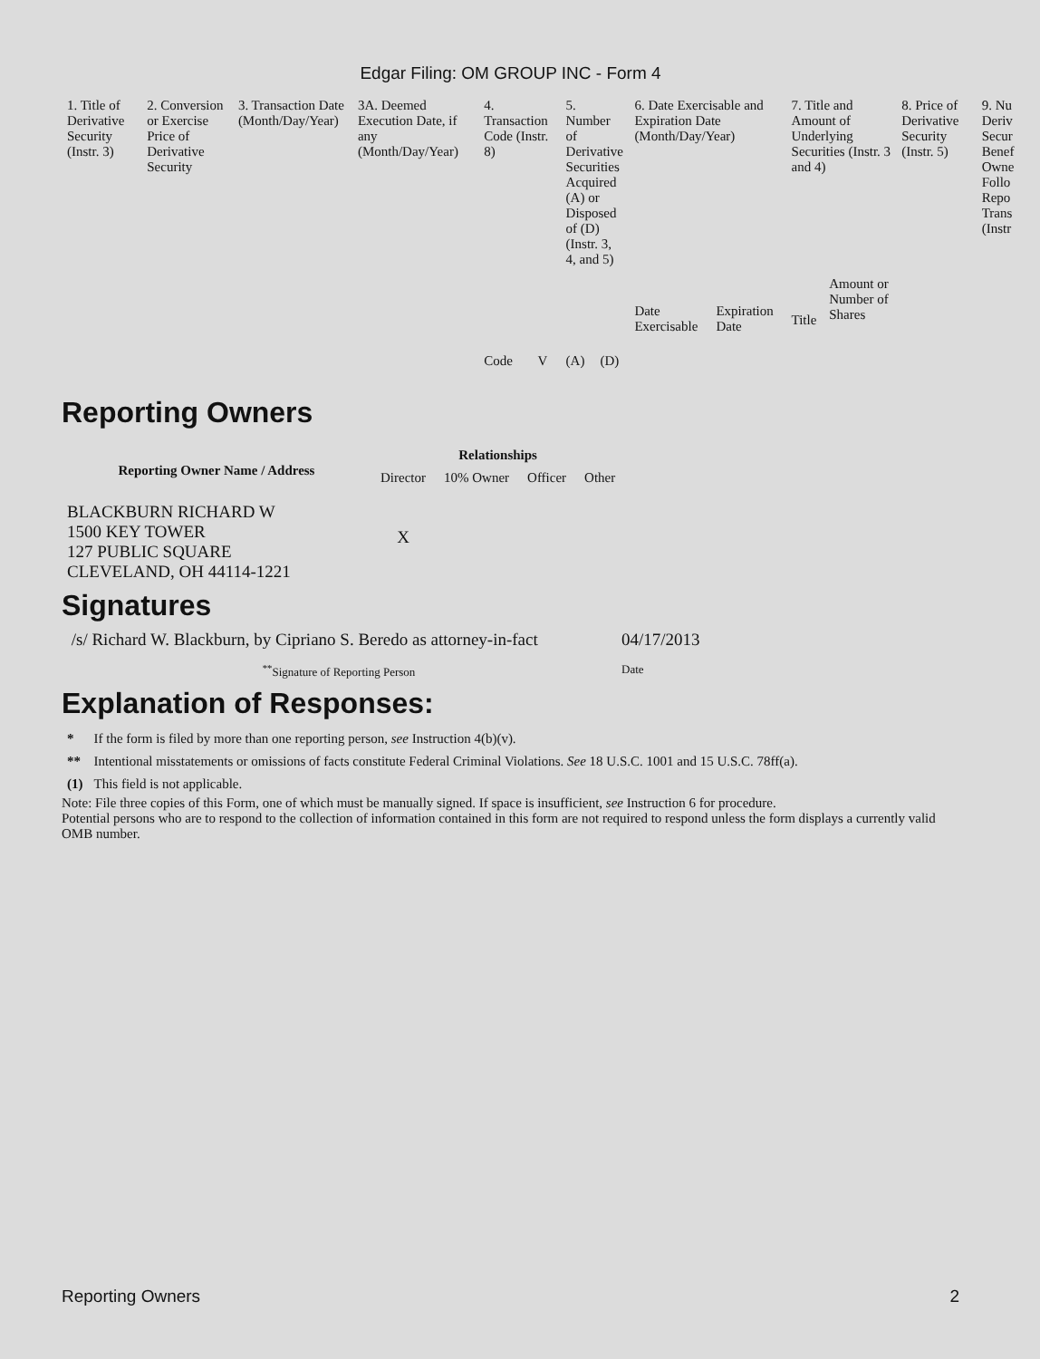Edgar Filing: OM GROUP INC - Form 4
| 1. Title of Derivative Security (Instr. 3) | 2. Conversion or Exercise Price of Derivative Security | 3. Transaction Date (Month/Day/Year) | 3A. Deemed Execution Date, if any (Month/Day/Year) | 4. Transaction Code (Instr. 8) | | 5. Number of Derivative Securities Acquired (A) or Disposed of (D) (Instr. 3, 4, and 5) | | 6. Date Exercisable and Expiration Date (Month/Day/Year) | | 7. Title and Amount of Underlying Securities (Instr. 3 and 4) | | 8. Price of Derivative Security (Instr. 5) | 9. Nu Deriv Secur Benef Owne Follo Repo Trans (Instr |
| | | | | Code | V | (A) | (D) | Date Exercisable | Expiration Date | Title | Amount or Number of Shares | | |
Reporting Owners
| Reporting Owner Name / Address | Relationships | | | |
| --- | --- | --- | --- | --- |
| | Director | 10% Owner | Officer | Other |
| BLACKBURN RICHARD W 1500 KEY TOWER 127 PUBLIC SQUARE CLEVELAND, OH 44114-1221 | X | | | |
Signatures
| /s/ Richard W. Blackburn, by Cipriano S. Beredo as attorney-in-fact | 04/17/2013 |
| <sup>**</sup> Signature of Reporting Person | Date |
Explanation of Responses:
| * | If the form is filed by more than one reporting person, see Instruction 4(b)(v). |
| ** | Intentional misstatements or omissions of facts constitute Federal Criminal Violations. See 18 U.S.C. 1001 and 15 U.S.C. 78ff(a). |
| (1) | This field is not applicable. |
Note: File three copies of this Form, one of which must be manually signed. If space is insufficient, see Instruction 6 for procedure.
Potential persons who are to respond to the collection of information contained in this form are not required to respond unless the form displays a currently valid OMB number.
Reporting Owners 2